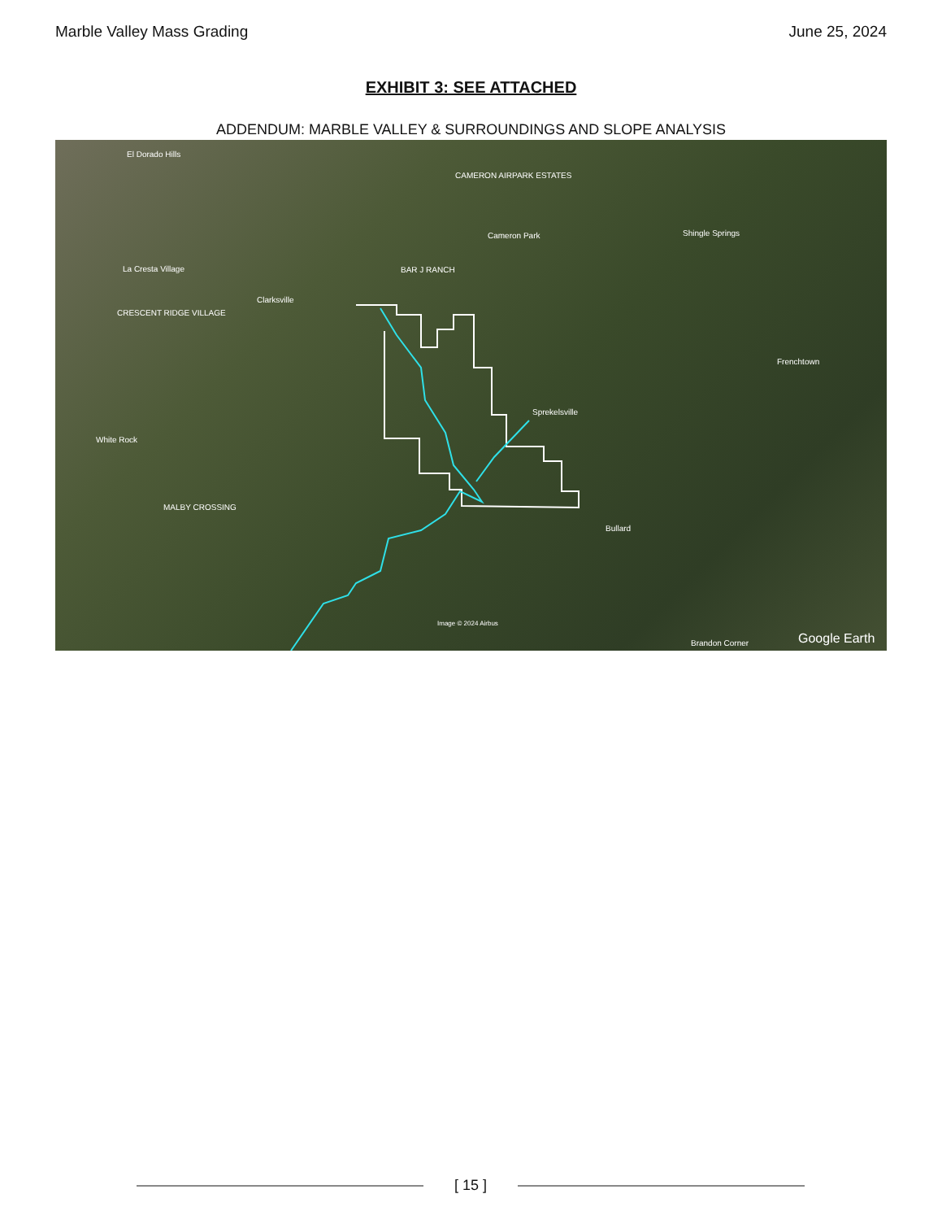Marble Valley Mass Grading June 25, 2024
EXHIBIT 3: SEE ATTACHED
ADDENDUM: MARBLE VALLEY & SURROUNDINGS AND SLOPE ANALYSIS
El Dorado Hills
CAMERON AIRPARK ESTATES
Cameron Park Shingle Springs
La Cresta Village BAR J RANCH
Clarksville
CRESCENT RIDGE VILLAGE
Frenchtown
Sprekelsville
White Rock
MALBY CROSSING
Bullard
Image © 2024 Airbus
Brandon Corner Google Earth
[ 15 ]